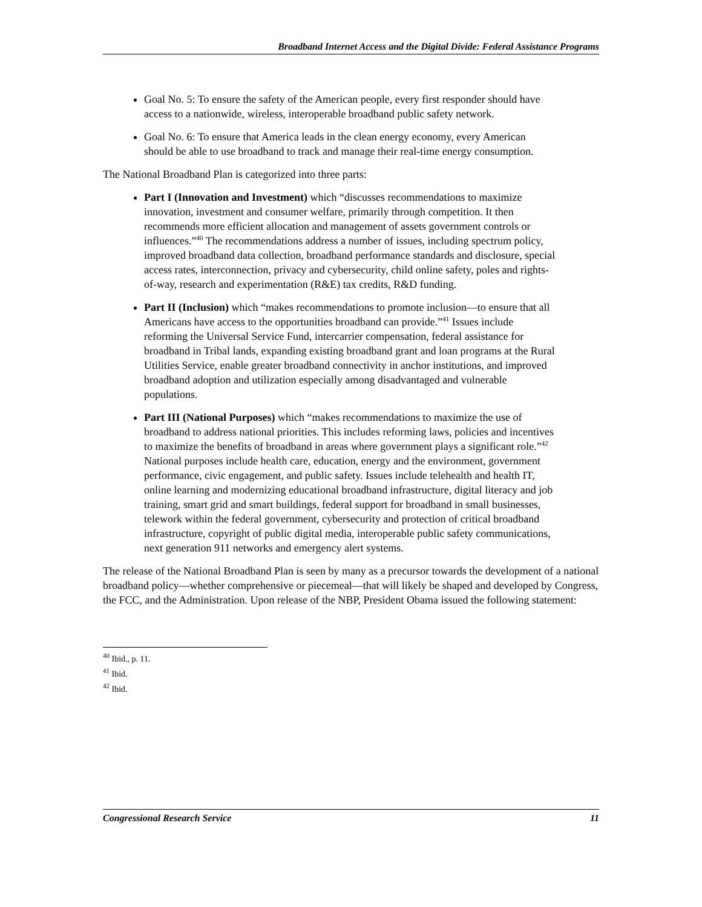Broadband Internet Access and the Digital Divide: Federal Assistance Programs
Goal No. 5: To ensure the safety of the American people, every first responder should have access to a nationwide, wireless, interoperable broadband public safety network.
Goal No. 6: To ensure that America leads in the clean energy economy, every American should be able to use broadband to track and manage their real-time energy consumption.
The National Broadband Plan is categorized into three parts:
Part I (Innovation and Investment) which “discusses recommendations to maximize innovation, investment and consumer welfare, primarily through competition. It then recommends more efficient allocation and management of assets government controls or influences.”<sup>40</sup> The recommendations address a number of issues, including spectrum policy, improved broadband data collection, broadband performance standards and disclosure, special access rates, interconnection, privacy and cybersecurity, child online safety, poles and rights-of-way, research and experimentation (R&E) tax credits, R&D funding.
Part II (Inclusion) which “makes recommendations to promote inclusion—to ensure that all Americans have access to the opportunities broadband can provide.”<sup>41</sup> Issues include reforming the Universal Service Fund, intercarrier compensation, federal assistance for broadband in Tribal lands, expanding existing broadband grant and loan programs at the Rural Utilities Service, enable greater broadband connectivity in anchor institutions, and improved broadband adoption and utilization especially among disadvantaged and vulnerable populations.
Part III (National Purposes) which “makes recommendations to maximize the use of broadband to address national priorities. This includes reforming laws, policies and incentives to maximize the benefits of broadband in areas where government plays a significant role.”<sup>42</sup> National purposes include health care, education, energy and the environment, government performance, civic engagement, and public safety. Issues include telehealth and health IT, online learning and modernizing educational broadband infrastructure, digital literacy and job training, smart grid and smart buildings, federal support for broadband in small businesses, telework within the federal government, cybersecurity and protection of critical broadband infrastructure, copyright of public digital media, interoperable public safety communications, next generation 911 networks and emergency alert systems.
The release of the National Broadband Plan is seen by many as a precursor towards the development of a national broadband policy—whether comprehensive or piecemeal—that will likely be shaped and developed by Congress, the FCC, and the Administration. Upon release of the NBP, President Obama issued the following statement:
<sup>40</sup> Ibid., p. 11.
<sup>41</sup> Ibid.
<sup>42</sup> Ibid.
Congressional Research Service 11